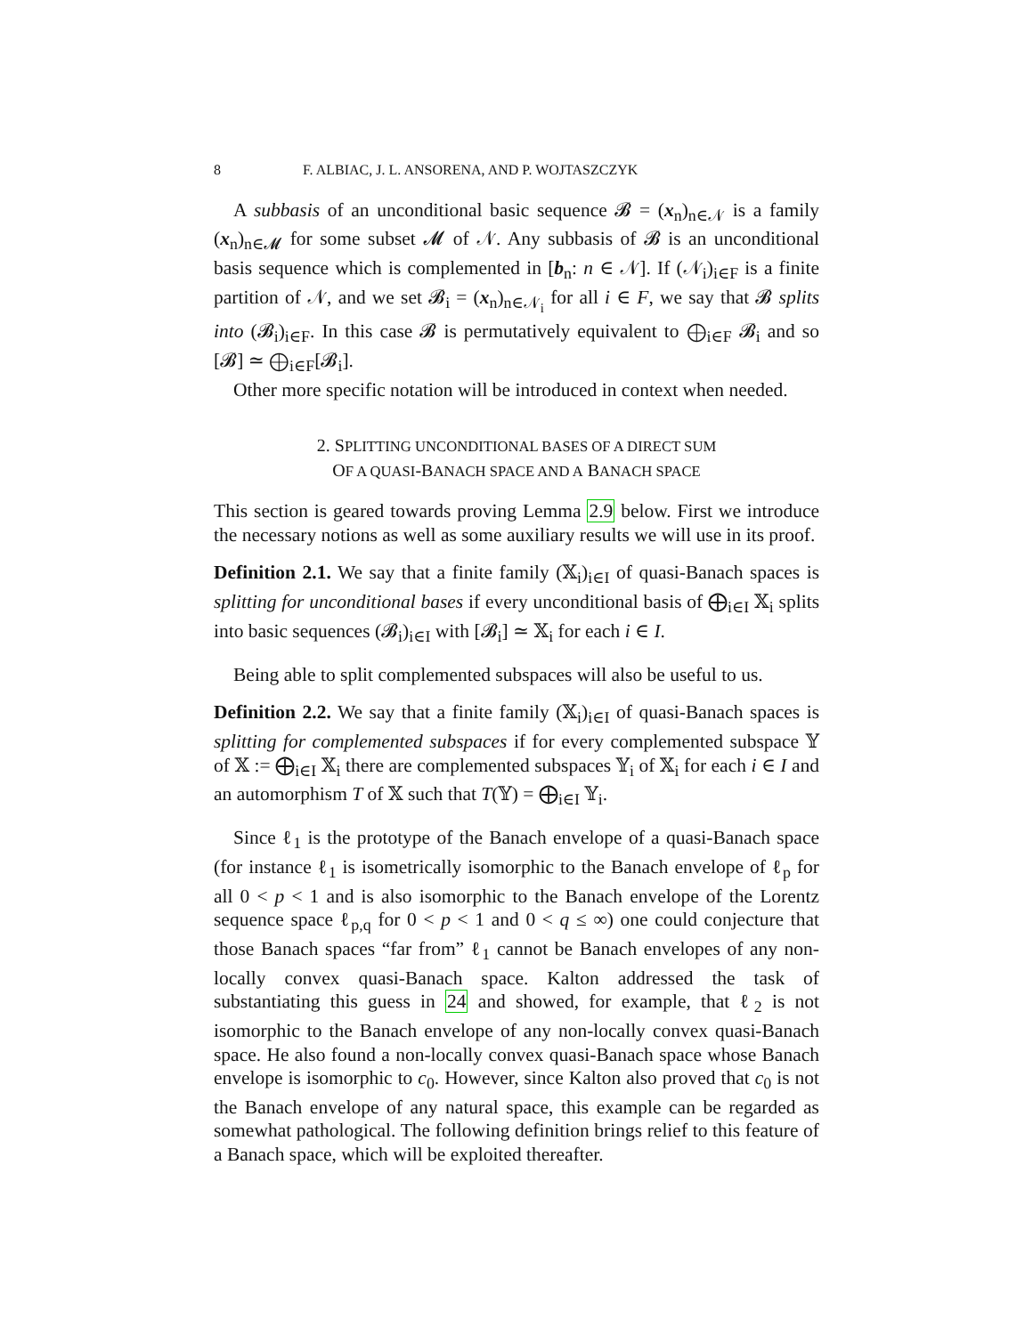8 F. ALBIAC, J. L. ANSORENA, AND P. WOJTASZCZYK
A subbasis of an unconditional basic sequence 𝓑 = (x<sub>n</sub>)<sub>n∈𝒩</sub> is a family (x<sub>n</sub>)<sub>n∈𝓜</sub> for some subset 𝓜 of 𝒩. Any subbasis of 𝓑 is an unconditional basis sequence which is complemented in [b<sub>n</sub>: n ∈ 𝒩]. If (𝒩<sub>i</sub>)<sub>i∈F</sub> is a finite partition of 𝒩, and we set 𝓑<sub>i</sub> = (x<sub>n</sub>)<sub>n∈𝒩<sub>i</sub></sub> for all i ∈ F, we say that 𝓑 splits into (𝓑<sub>i</sub>)<sub>i∈F</sub>. In this case 𝓑 is permutatively equivalent to ⨁<sub>i∈F</sub> 𝓑<sub>i</sub> and so [𝓑] ≃ ⨁<sub>i∈F</sub>[𝓑<sub>i</sub>].
Other more specific notation will be introduced in context when needed.
2. SPLITTING UNCONDITIONAL BASES OF A DIRECT SUM
OF A QUASI-BANACH SPACE AND A BANACH SPACE
This section is geared towards proving Lemma 2.9 below. First we introduce the necessary notions as well as some auxiliary results we will use in its proof.
Definition 2.1. We say that a finite family (𝕏<sub>i</sub>)<sub>i∈I</sub> of quasi-Banach spaces is splitting for unconditional bases if every unconditional basis of ⨁<sub>i∈I</sub> 𝕏<sub>i</sub> splits into basic sequences (𝓑<sub>i</sub>)<sub>i∈I</sub> with [𝓑<sub>i</sub>] ≃ 𝕏<sub>i</sub> for each i ∈ I.
Being able to split complemented subspaces will also be useful to us.
Definition 2.2. We say that a finite family (𝕏<sub>i</sub>)<sub>i∈I</sub> of quasi-Banach spaces is splitting for complemented subspaces if for every complemented subspace 𝕐 of 𝕏 := ⨁<sub>i∈I</sub> 𝕏<sub>i</sub> there are complemented subspaces 𝕐<sub>i</sub> of 𝕏<sub>i</sub> for each i ∈ I and an automorphism T of 𝕏 such that T(𝕐) = ⨁<sub>i∈I</sub> 𝕐<sub>i</sub>.
Since ℓ<sub>1</sub> is the prototype of the Banach envelope of a quasi-Banach space (for instance ℓ<sub>1</sub> is isometrically isomorphic to the Banach envelope of ℓ<sub>p</sub> for all 0 < p < 1 and is also isomorphic to the Banach envelope of the Lorentz sequence space ℓ<sub>p,q</sub> for 0 < p < 1 and 0 < q ≤ ∞) one could conjecture that those Banach spaces “far from” ℓ<sub>1</sub> cannot be Banach envelopes of any non-locally convex quasi-Banach space. Kalton addressed the task of substantiating this guess in 24 and showed, for example, that ℓ<sub>2</sub> is not isomorphic to the Banach envelope of any non-locally convex quasi-Banach space. He also found a non-locally convex quasi-Banach space whose Banach envelope is isomorphic to c<sub>0</sub>. However, since Kalton also proved that c<sub>0</sub> is not the Banach envelope of any natural space, this example can be regarded as somewhat pathological. The following definition brings relief to this feature of a Banach space, which will be exploited thereafter.